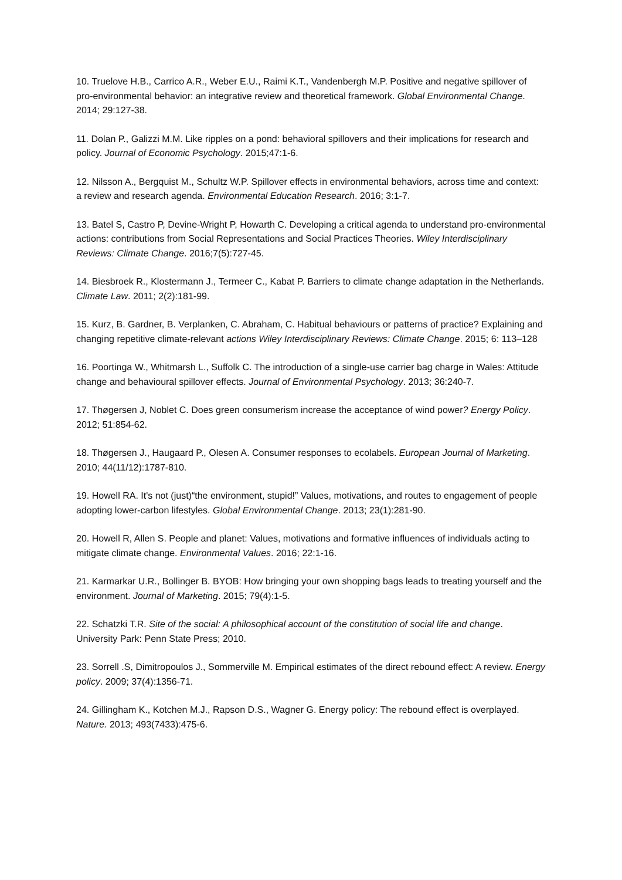10. Truelove H.B., Carrico A.R., Weber E.U., Raimi K.T., Vandenbergh M.P. Positive and negative spillover of pro-environmental behavior: an integrative review and theoretical framework. Global Environmental Change. 2014; 29:127-38.
11. Dolan P., Galizzi M.M. Like ripples on a pond: behavioral spillovers and their implications for research and policy. Journal of Economic Psychology. 2015;47:1-6.
12. Nilsson A., Bergquist M., Schultz W.P. Spillover effects in environmental behaviors, across time and context: a review and research agenda. Environmental Education Research. 2016; 3:1-7.
13. Batel S, Castro P, Devine-Wright P, Howarth C. Developing a critical agenda to understand pro-environmental actions: contributions from Social Representations and Social Practices Theories. Wiley Interdisciplinary Reviews: Climate Change. 2016;7(5):727-45.
14. Biesbroek R., Klostermann J., Termeer C., Kabat P. Barriers to climate change adaptation in the Netherlands. Climate Law. 2011; 2(2):181-99.
15. Kurz, B. Gardner, B. Verplanken, C. Abraham, C. Habitual behaviours or patterns of practice? Explaining and changing repetitive climate-relevant actions Wiley Interdisciplinary Reviews: Climate Change. 2015; 6: 113–128
16. Poortinga W., Whitmarsh L., Suffolk C. The introduction of a single-use carrier bag charge in Wales: Attitude change and behavioural spillover effects. Journal of Environmental Psychology. 2013; 36:240-7.
17. Thøgersen J, Noblet C. Does green consumerism increase the acceptance of wind power? Energy Policy. 2012; 51:854-62.
18. Thøgersen J., Haugaard P., Olesen A. Consumer responses to ecolabels. European Journal of Marketing. 2010; 44(11/12):1787-810.
19. Howell RA. It's not (just)“the environment, stupid!” Values, motivations, and routes to engagement of people adopting lower-carbon lifestyles. Global Environmental Change. 2013; 23(1):281-90.
20. Howell R, Allen S. People and planet: Values, motivations and formative influences of individuals acting to mitigate climate change. Environmental Values. 2016; 22:1-16.
21. Karmarkar U.R., Bollinger B. BYOB: How bringing your own shopping bags leads to treating yourself and the environment. Journal of Marketing. 2015; 79(4):1-5.
22. Schatzki T.R. Site of the social: A philosophical account of the constitution of social life and change. University Park: Penn State Press; 2010.
23. Sorrell .S, Dimitropoulos J., Sommerville M. Empirical estimates of the direct rebound effect: A review. Energy policy. 2009; 37(4):1356-71.
24. Gillingham K., Kotchen M.J., Rapson D.S., Wagner G. Energy policy: The rebound effect is overplayed. Nature. 2013; 493(7433):475-6.